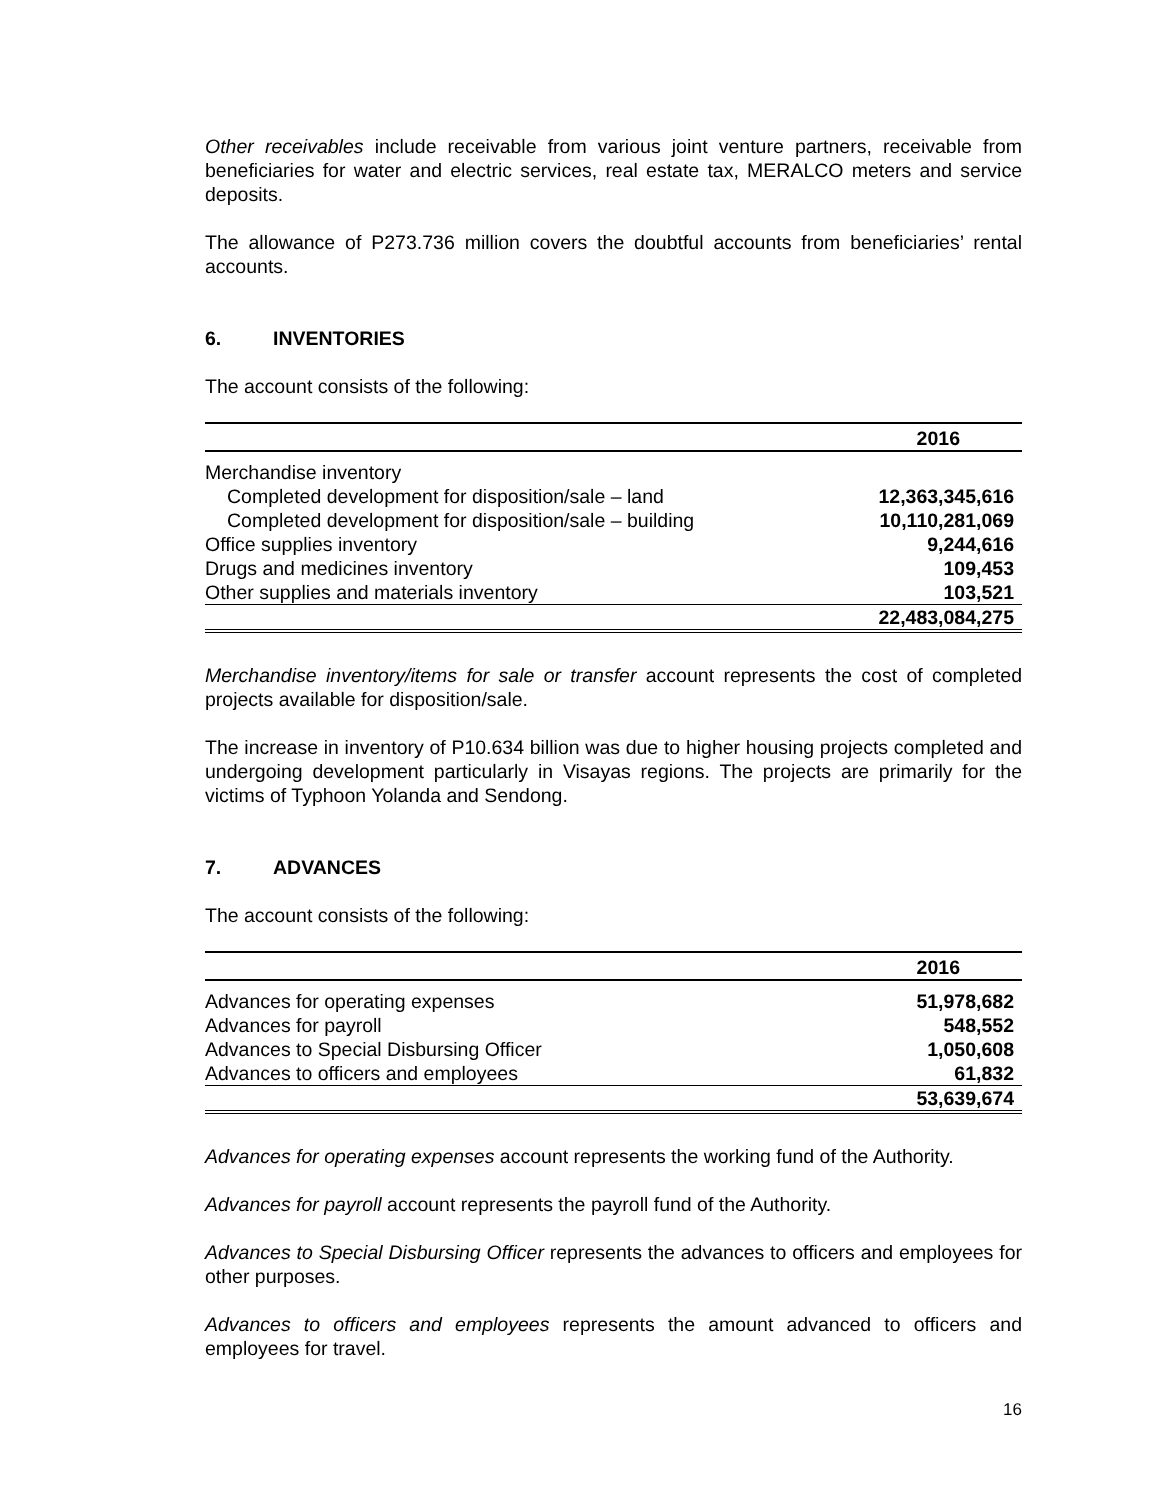Other receivables include receivable from various joint venture partners, receivable from beneficiaries for water and electric services, real estate tax, MERALCO meters and service deposits.
The allowance of P273.736 million covers the doubtful accounts from beneficiaries’ rental accounts.
6. INVENTORIES
The account consists of the following:
| | 2016 |
| --- | --- |
| Merchandise inventory | |
| Completed development for disposition/sale – land | 12,363,345,616 |
| Completed development for disposition/sale – building | 10,110,281,069 |
| Office supplies inventory | 9,244,616 |
| Drugs and medicines inventory | 109,453 |
| Other supplies and materials inventory | 103,521 |
| | 22,483,084,275 |
Merchandise inventory/items for sale or transfer account represents the cost of completed projects available for disposition/sale.
The increase in inventory of P10.634 billion was due to higher housing projects completed and undergoing development particularly in Visayas regions. The projects are primarily for the victims of Typhoon Yolanda and Sendong.
7. ADVANCES
The account consists of the following:
| | 2016 |
| --- | --- |
| Advances for operating expenses | 51,978,682 |
| Advances for payroll | 548,552 |
| Advances to Special Disbursing Officer | 1,050,608 |
| Advances to officers and employees | 61,832 |
| | 53,639,674 |
Advances for operating expenses account represents the working fund of the Authority.
Advances for payroll account represents the payroll fund of the Authority.
Advances to Special Disbursing Officer represents the advances to officers and employees for other purposes.
Advances to officers and employees represents the amount advanced to officers and employees for travel.
16